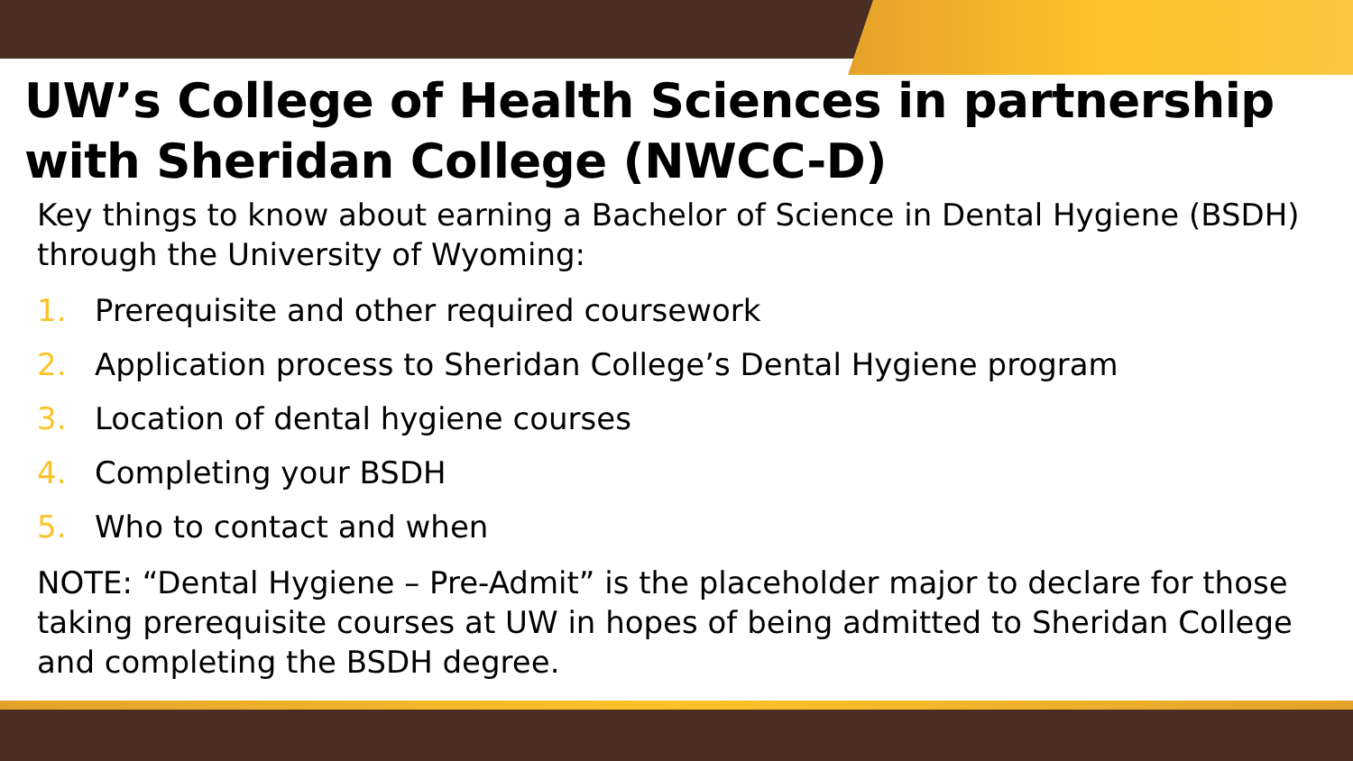UW’s College of Health Sciences in partnership with Sheridan College (NWCC-D)
Key things to know about earning a Bachelor of Science in Dental Hygiene (BSDH) through the University of Wyoming:
1. Prerequisite and other required coursework
2. Application process to Sheridan College’s Dental Hygiene program
3. Location of dental hygiene courses
4. Completing your BSDH
5. Who to contact and when
NOTE: “Dental Hygiene – Pre-Admit” is the placeholder major to declare for those taking prerequisite courses at UW in hopes of being admitted to Sheridan College and completing the BSDH degree.